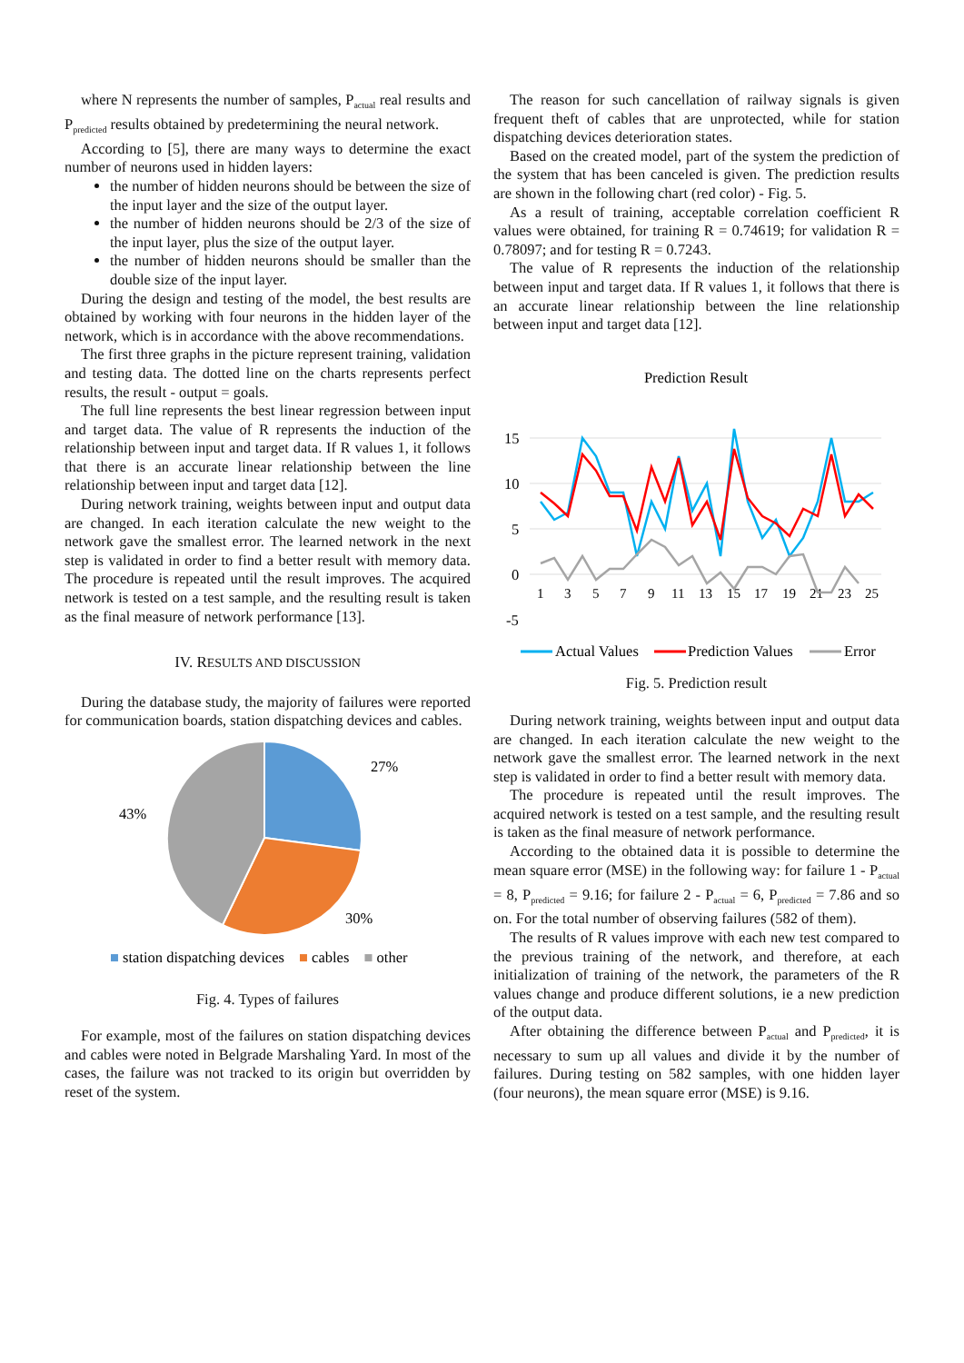where N represents the number of samples, P<sub>actual</sub> real results and P<sub>predicted</sub> results obtained by predetermining the neural network.
According to [5], there are many ways to determine the exact number of neurons used in hidden layers:
the number of hidden neurons should be between the size of the input layer and the size of the output layer.
the number of hidden neurons should be 2/3 of the size of the input layer, plus the size of the output layer.
the number of hidden neurons should be smaller than the double size of the input layer.
During the design and testing of the model, the best results are obtained by working with four neurons in the hidden layer of the network, which is in accordance with the above recommendations.
The first three graphs in the picture represent training, validation and testing data. The dotted line on the charts represents perfect results, the result - output = goals.
The full line represents the best linear regression between input and target data. The value of R represents the induction of the relationship between input and target data. If R values 1, it follows that there is an accurate linear relationship between the line relationship between input and target data [12].
During network training, weights between input and output data are changed. In each iteration calculate the new weight to the network gave the smallest error. The learned network in the next step is validated in order to find a better result with memory data. The procedure is repeated until the result improves. The acquired network is tested on a test sample, and the resulting result is taken as the final measure of network performance [13].
IV. RESULTS AND DISCUSSION
During the database study, the majority of failures were reported for communication boards, station dispatching devices and cables.
27%
30%
43%
■ station dispatching devices ■ cables ■ other
Fig. 4. Types of failures
For example, most of the failures on station dispatching devices and cables were noted in Belgrade Marshaling Yard. In most of the cases, the failure was not tracked to its origin but overridden by reset of the system.
The reason for such cancellation of railway signals is given frequent theft of cables that are unprotected, while for station dispatching devices deterioration states.
Based on the created model, part of the system the prediction of the system that has been canceled is given. The prediction results are shown in the following chart (red color) - Fig. 5.
As a result of training, acceptable correlation coefficient R values were obtained, for training R = 0.74619; for validation R = 0.78097; and for testing R = 0.7243.
The value of R represents the induction of the relationship between input and target data. If R values 1, it follows that there is an accurate linear relationship between the line relationship between input and target data [12].
Prediction Result
15
10
5
0
-5
135791113151719212325
Actual Values
Prediction Values
Error
Fig. 5. Prediction result
During network training, weights between input and output data are changed. In each iteration calculate the new weight to the network gave the smallest error. The learned network in the next step is validated in order to find a better result with memory data.
The procedure is repeated until the result improves. The acquired network is tested on a test sample, and the resulting result is taken as the final measure of network performance.
According to the obtained data it is possible to determine the mean square error (MSE) in the following way: for failure 1 - P<sub>actual</sub> = 8, P<sub>predicted</sub> = 9.16; for failure 2 - P<sub>actual</sub> = 6, P<sub>predicted</sub> = 7.86 and so on. For the total number of observing failures (582 of them).
The results of R values improve with each new test compared to the previous training of the network, and therefore, at each initialization of training of the network, the parameters of the R values change and produce different solutions, ie a new prediction of the output data.
After obtaining the difference between P<sub>actual</sub> and P<sub>predicted</sub>, it is necessary to sum up all values and divide it by the number of failures. During testing on 582 samples, with one hidden layer (four neurons), the mean square error (MSE) is 9.16.